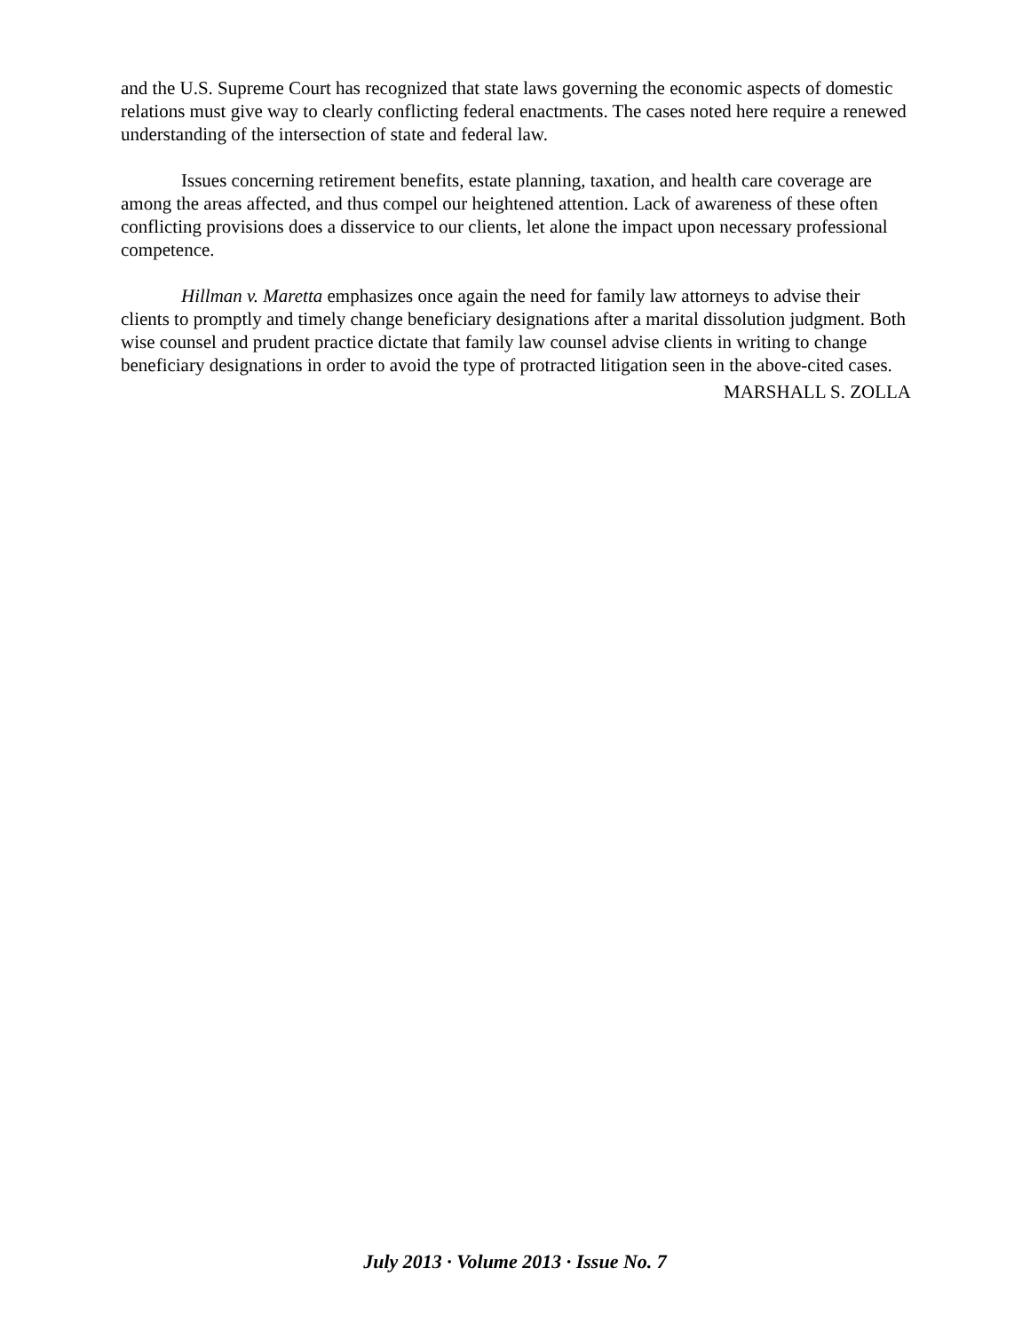and the U.S. Supreme Court has recognized that state laws governing the economic aspects of domestic relations must give way to clearly conflicting federal enactments. The cases noted here require a renewed understanding of the intersection of state and federal law.
Issues concerning retirement benefits, estate planning, taxation, and health care coverage are among the areas affected, and thus compel our heightened attention. Lack of awareness of these often conflicting provisions does a disservice to our clients, let alone the impact upon necessary professional competence.
Hillman v. Maretta emphasizes once again the need for family law attorneys to advise their clients to promptly and timely change beneficiary designations after a marital dissolution judgment. Both wise counsel and prudent practice dictate that family law counsel advise clients in writing to change beneficiary designations in order to avoid the type of protracted litigation seen in the above-cited cases.
MARSHALL S. ZOLLA
July 2013 · Volume 2013 · Issue No. 7